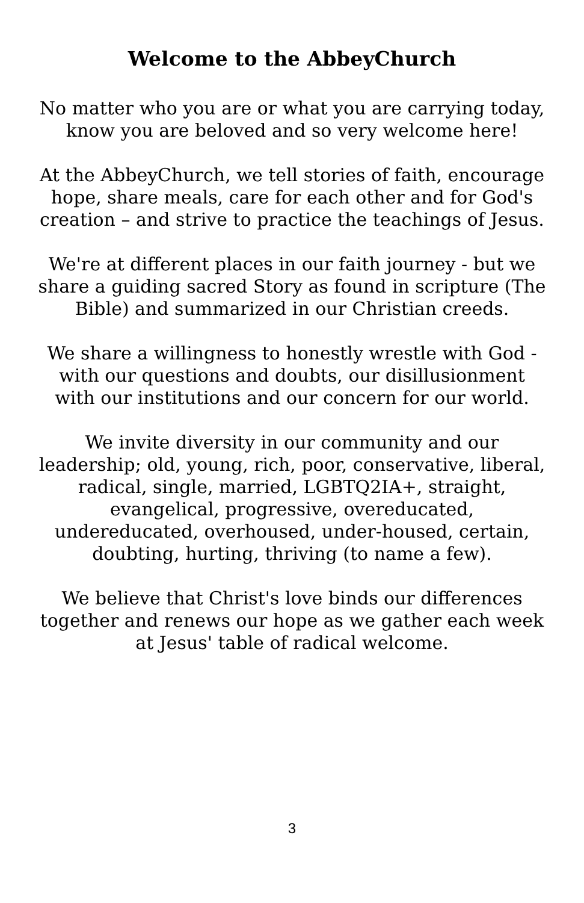Welcome to the AbbeyChurch
No matter who you are or what you are carrying today, know you are beloved and so very welcome here!
At the AbbeyChurch, we tell stories of faith, encourage hope, share meals, care for each other and for God's creation – and strive to practice the teachings of Jesus.
We're at different places in our faith journey - but we share a guiding sacred Story as found in scripture (The Bible) and summarized in our Christian creeds.
We share a willingness to honestly wrestle with God - with our questions and doubts, our disillusionment with our institutions and our concern for our world.
We invite diversity in our community and our leadership; old, young, rich, poor, conservative, liberal, radical, single, married, LGBTQ2IA+, straight, evangelical, progressive, overeducated, undereducated, overhoused, under-housed, certain, doubting, hurting, thriving (to name a few).
We believe that Christ's love binds our differences together and renews our hope as we gather each week at Jesus' table of radical welcome.
3